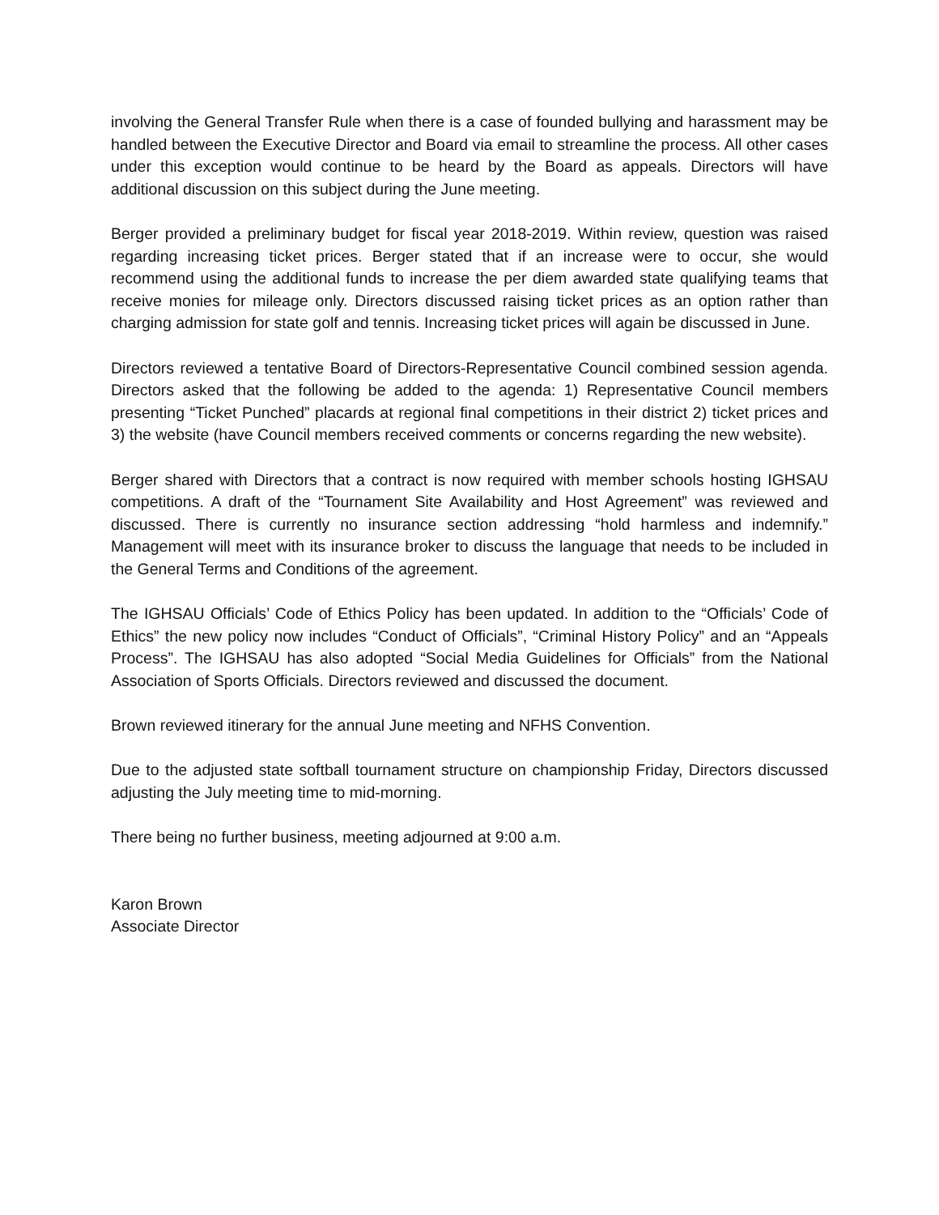involving the General Transfer Rule when there is a case of founded bullying and harassment may be handled between the Executive Director and Board via email to streamline the process. All other cases under this exception would continue to be heard by the Board as appeals. Directors will have additional discussion on this subject during the June meeting.
Berger provided a preliminary budget for fiscal year 2018-2019. Within review, question was raised regarding increasing ticket prices. Berger stated that if an increase were to occur, she would recommend using the additional funds to increase the per diem awarded state qualifying teams that receive monies for mileage only. Directors discussed raising ticket prices as an option rather than charging admission for state golf and tennis. Increasing ticket prices will again be discussed in June.
Directors reviewed a tentative Board of Directors-Representative Council combined session agenda. Directors asked that the following be added to the agenda: 1) Representative Council members presenting “Ticket Punched” placards at regional final competitions in their district 2) ticket prices and 3) the website (have Council members received comments or concerns regarding the new website).
Berger shared with Directors that a contract is now required with member schools hosting IGHSAU competitions. A draft of the “Tournament Site Availability and Host Agreement” was reviewed and discussed. There is currently no insurance section addressing “hold harmless and indemnify.” Management will meet with its insurance broker to discuss the language that needs to be included in the General Terms and Conditions of the agreement.
The IGHSAU Officials’ Code of Ethics Policy has been updated. In addition to the “Officials’ Code of Ethics” the new policy now includes “Conduct of Officials”, “Criminal History Policy” and an “Appeals Process”. The IGHSAU has also adopted “Social Media Guidelines for Officials” from the National Association of Sports Officials. Directors reviewed and discussed the document.
Brown reviewed itinerary for the annual June meeting and NFHS Convention.
Due to the adjusted state softball tournament structure on championship Friday, Directors discussed adjusting the July meeting time to mid-morning.
There being no further business, meeting adjourned at 9:00 a.m.
Karon Brown
Associate Director